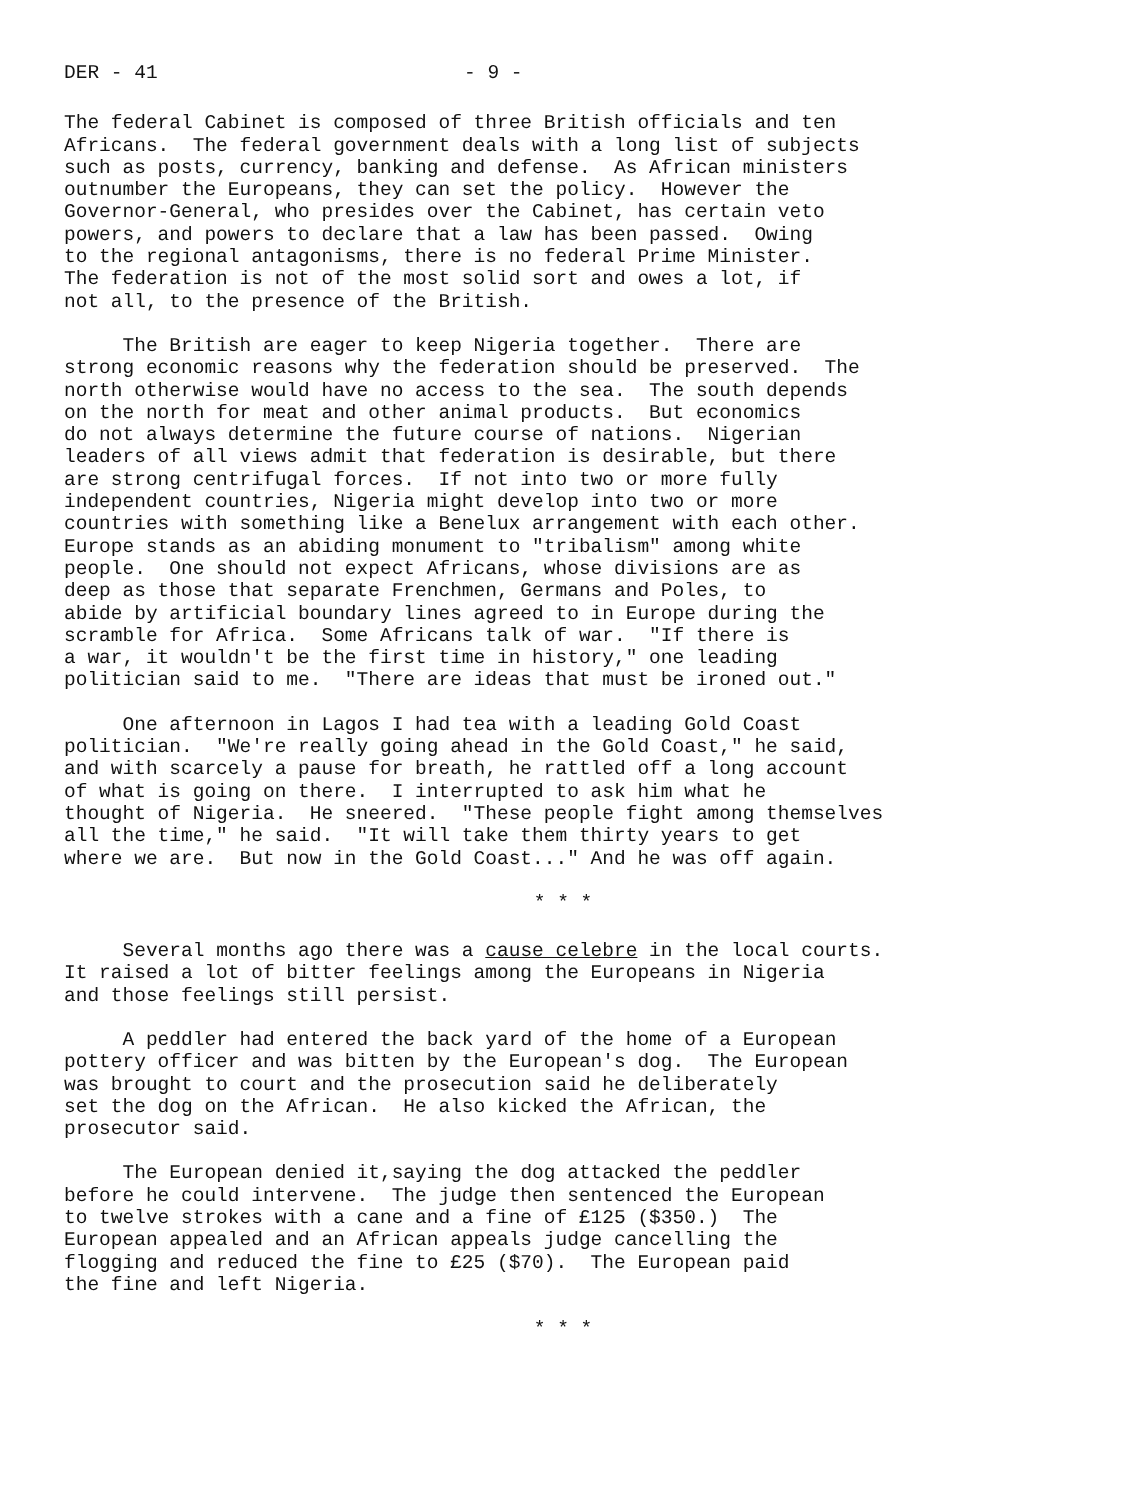DER - 41 - 9 -
The federal Cabinet is composed of three British officials and ten Africans. The federal government deals with a long list of subjects such as posts, currency, banking and defense. As African ministers outnumber the Europeans, they can set the policy. However the Governor-General, who presides over the Cabinet, has certain veto powers, and powers to declare that a law has been passed. Owing to the regional antagonisms, there is no federal Prime Minister. The federation is not of the most solid sort and owes a lot, if not all, to the presence of the British.
The British are eager to keep Nigeria together. There are strong economic reasons why the federation should be preserved. The north otherwise would have no access to the sea. The south depends on the north for meat and other animal products. But economics do not always determine the future course of nations. Nigerian leaders of all views admit that federation is desirable, but there are strong centrifugal forces. If not into two or more fully independent countries, Nigeria might develop into two or more countries with something like a Benelux arrangement with each other. Europe stands as an abiding monument to "tribalism" among white people. One should not expect Africans, whose divisions are as deep as those that separate Frenchmen, Germans and Poles, to abide by artificial boundary lines agreed to in Europe during the scramble for Africa. Some Africans talk of war. "If there is a war, it wouldn't be the first time in history," one leading politician said to me. "There are ideas that must be ironed out."
One afternoon in Lagos I had tea with a leading Gold Coast politician. "We're really going ahead in the Gold Coast," he said, and with scarcely a pause for breath, he rattled off a long account of what is going on there. I interrupted to ask him what he thought of Nigeria. He sneered. "These people fight among themselves all the time," he said. "It will take them thirty years to get where we are. But now in the Gold Coast..." And he was off again.
* * *
Several months ago there was a cause celebre in the local courts. It raised a lot of bitter feelings among the Europeans in Nigeria and those feelings still persist.
A peddler had entered the back yard of the home of a European pottery officer and was bitten by the European's dog. The European was brought to court and the prosecution said he deliberately set the dog on the African. He also kicked the African, the prosecutor said.
The European denied it,saying the dog attacked the peddler before he could intervene. The judge then sentenced the European to twelve strokes with a cane and a fine of £125 ($350.) The European appealed and an African appeals judge cancelling the flogging and reduced the fine to £25 ($70). The European paid the fine and left Nigeria.
* * *